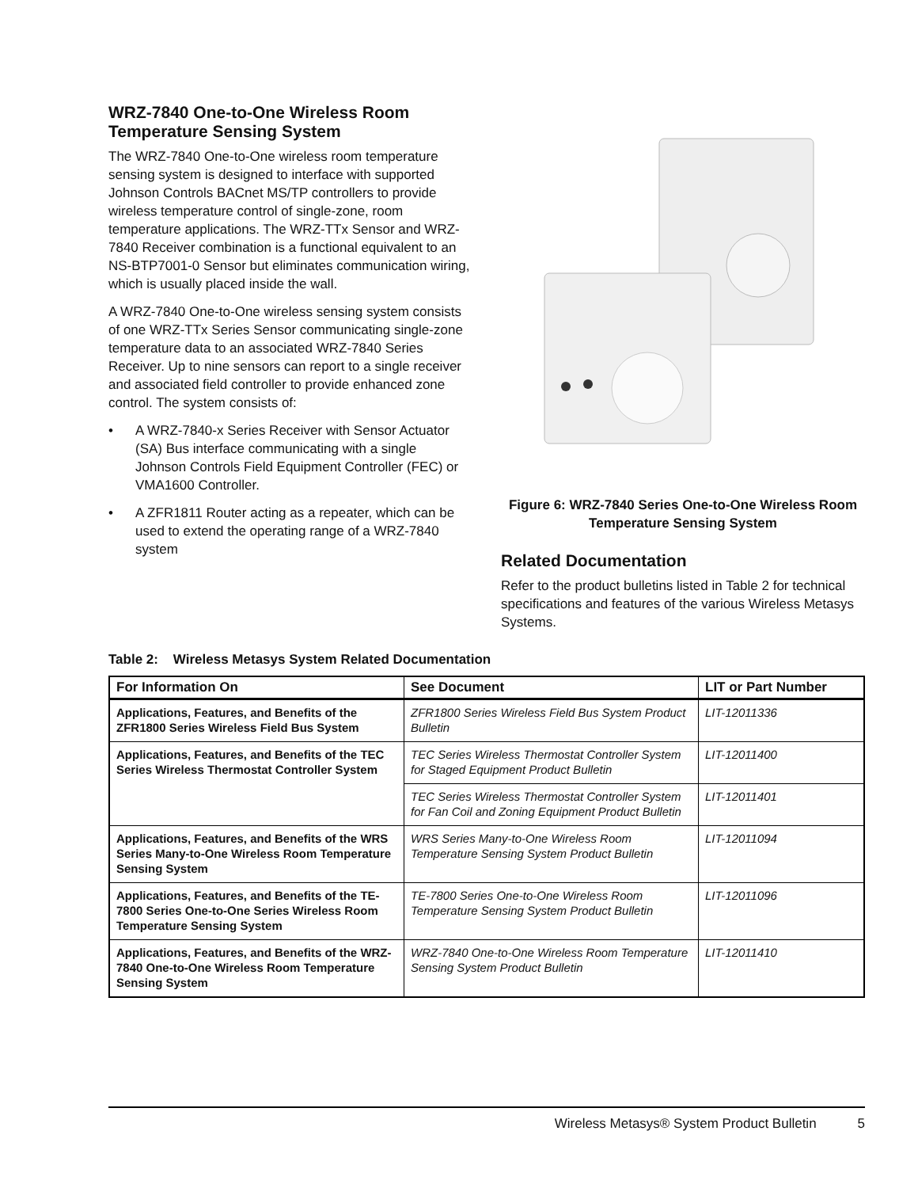WRZ-7840 One-to-One Wireless Room Temperature Sensing System
The WRZ-7840 One-to-One wireless room temperature sensing system is designed to interface with supported Johnson Controls BACnet MS/TP controllers to provide wireless temperature control of single-zone, room temperature applications. The WRZ-TTx Sensor and WRZ-7840 Receiver combination is a functional equivalent to an NS-BTP7001-0 Sensor but eliminates communication wiring, which is usually placed inside the wall.
A WRZ-7840 One-to-One wireless sensing system consists of one WRZ-TTx Series Sensor communicating single-zone temperature data to an associated WRZ-7840 Series Receiver. Up to nine sensors can report to a single receiver and associated field controller to provide enhanced zone control. The system consists of:
• A WRZ-7840-x Series Receiver with Sensor Actuator (SA) Bus interface communicating with a single Johnson Controls Field Equipment Controller (FEC) or VMA1600 Controller.
• A ZFR1811 Router acting as a repeater, which can be used to extend the operating range of a WRZ-7840 system
Figure 6: WRZ-7840 Series One-to-One Wireless Room Temperature Sensing System
Related Documentation
Refer to the product bulletins listed in Table 2 for technical specifications and features of the various Wireless Metasys Systems.
Table 2: Wireless Metasys System Related Documentation
| For Information On | See Document | LIT or Part Number |
| --- | --- | --- |
| Applications, Features, and Benefits of the ZFR1800 Series Wireless Field Bus System | ZFR1800 Series Wireless Field Bus System Product Bulletin | LIT-12011336 |
| Applications, Features, and Benefits of the TEC Series Wireless Thermostat Controller System | TEC Series Wireless Thermostat Controller System for Staged Equipment Product Bulletin | LIT-12011400 |
| | TEC Series Wireless Thermostat Controller System for Fan Coil and Zoning Equipment Product Bulletin | LIT-12011401 |
| Applications, Features, and Benefits of the WRS Series Many-to-One Wireless Room Temperature Sensing System | WRS Series Many-to-One Wireless Room Temperature Sensing System Product Bulletin | LIT-12011094 |
| Applications, Features, and Benefits of the TE-7800 Series One-to-One Series Wireless Room Temperature Sensing System | TE-7800 Series One-to-One Wireless Room Temperature Sensing System Product Bulletin | LIT-12011096 |
| Applications, Features, and Benefits of the WRZ-7840 One-to-One Wireless Room Temperature Sensing System | WRZ-7840 One-to-One Wireless Room Temperature Sensing System Product Bulletin | LIT-12011410 |
Wireless Metasys® System Product Bulletin 5